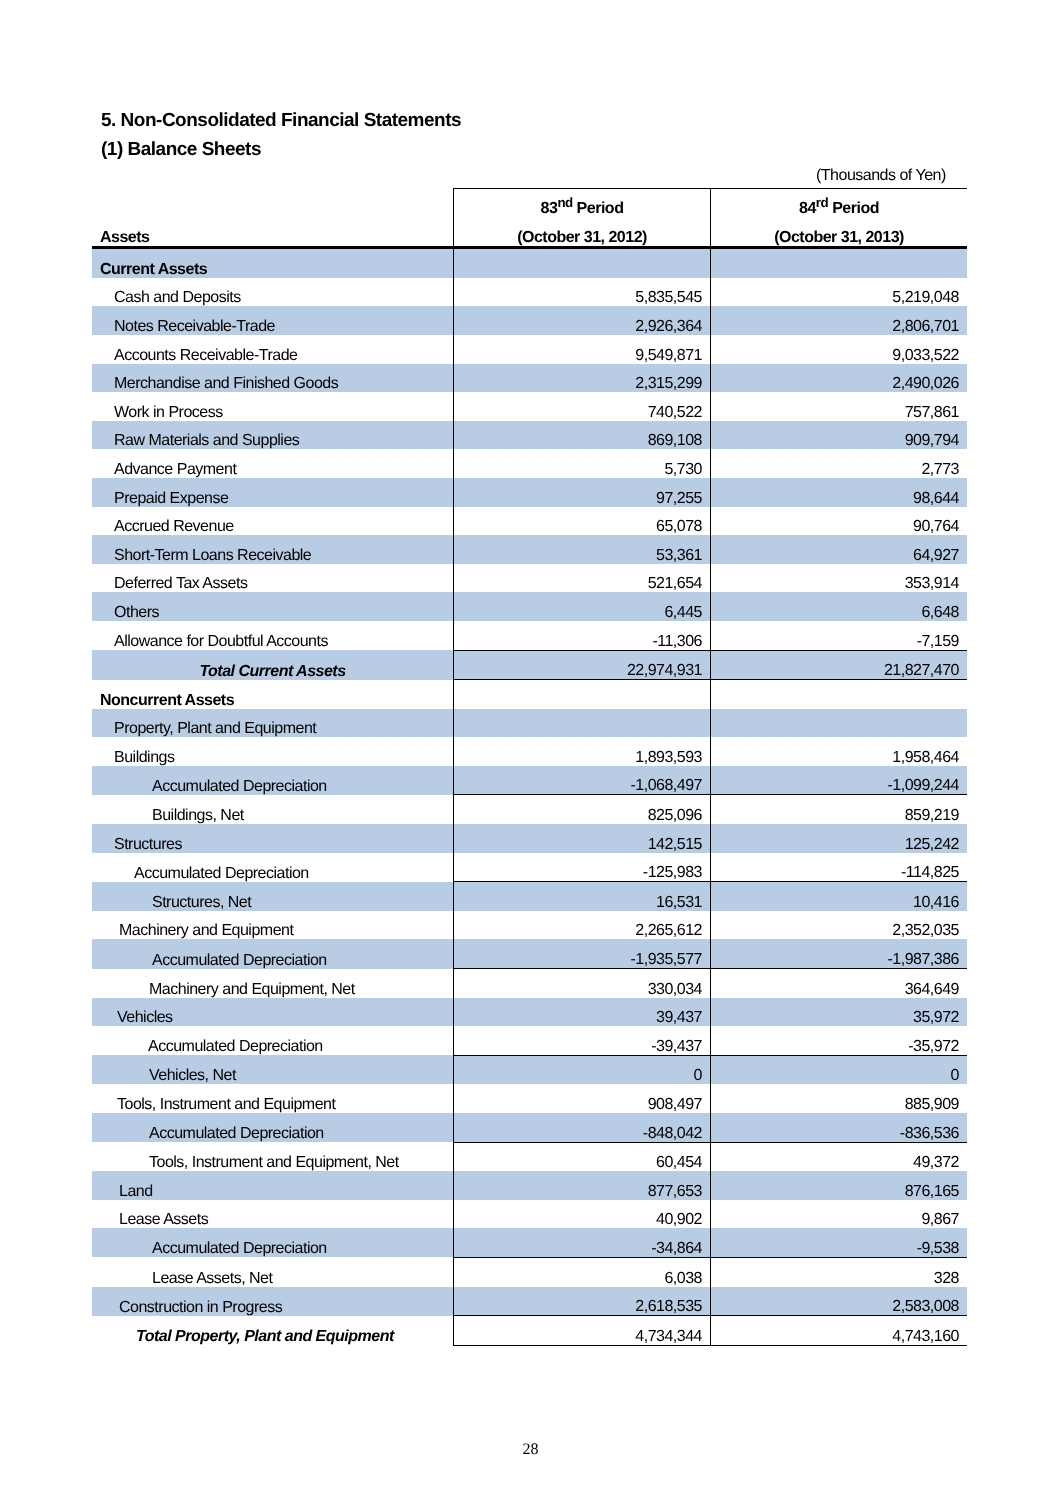5. Non-Consolidated Financial Statements
(1) Balance Sheets
(Thousands of Yen)
| | 83<sup>nd</sup> Period | 84<sup>rd</sup> Period |
| --- | --- | --- |
| Assets | (October 31, 2012) | (October 31, 2013) |
| Current Assets | | |
| Cash and Deposits | 5,835,545 | 5,219,048 |
| Notes Receivable-Trade | 2,926,364 | 2,806,701 |
| Accounts Receivable-Trade | 9,549,871 | 9,033,522 |
| Merchandise and Finished Goods | 2,315,299 | 2,490,026 |
| Work in Process | 740,522 | 757,861 |
| Raw Materials and Supplies | 869,108 | 909,794 |
| Advance Payment | 5,730 | 2,773 |
| Prepaid Expense | 97,255 | 98,644 |
| Accrued Revenue | 65,078 | 90,764 |
| Short-Term Loans Receivable | 53,361 | 64,927 |
| Deferred Tax Assets | 521,654 | 353,914 |
| Others | 6,445 | 6,648 |
| Allowance for Doubtful Accounts | -11,306 | -7,159 |
| Total Current Assets | 22,974,931 | 21,827,470 |
| Noncurrent Assets | | |
| Property, Plant and Equipment | | |
| Buildings | 1,893,593 | 1,958,464 |
| Accumulated Depreciation | -1,068,497 | -1,099,244 |
| Buildings, Net | 825,096 | 859,219 |
| Structures | 142,515 | 125,242 |
| Accumulated Depreciation | -125,983 | -114,825 |
| Structures, Net | 16,531 | 10,416 |
| Machinery and Equipment | 2,265,612 | 2,352,035 |
| Accumulated Depreciation | -1,935,577 | -1,987,386 |
| Machinery and Equipment, Net | 330,034 | 364,649 |
| Vehicles | 39,437 | 35,972 |
| Accumulated Depreciation | -39,437 | -35,972 |
| Vehicles, Net | 0 | 0 |
| Tools, Instrument and Equipment | 908,497 | 885,909 |
| Accumulated Depreciation | -848,042 | -836,536 |
| Tools, Instrument and Equipment, Net | 60,454 | 49,372 |
| Land | 877,653 | 876,165 |
| Lease Assets | 40,902 | 9,867 |
| Accumulated Depreciation | -34,864 | -9,538 |
| Lease Assets, Net | 6,038 | 328 |
| Construction in Progress | 2,618,535 | 2,583,008 |
| Total Property, Plant and Equipment | 4,734,344 | 4,743,160 |
28